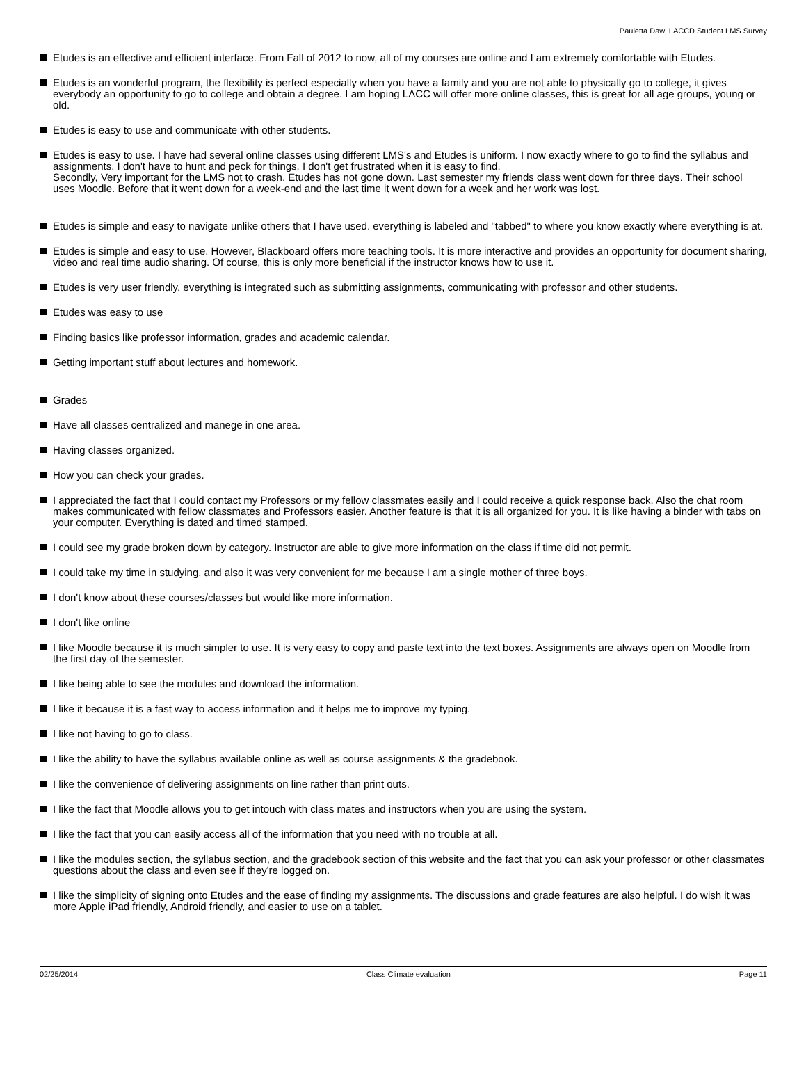Pauletta Daw, LACCD Student LMS Survey
Etudes is an effective and efficient interface. From Fall of 2012 to now, all of my courses are online and I am extremely comfortable with Etudes.
Etudes is an wonderful program, the flexibility is perfect especially when you have a family and you are not able to physically go to college, it gives everybody an opportunity to go to college and obtain a degree. I am hoping LACC will offer more online classes, this is great for all age groups, young or old.
Etudes is easy to use and communicate with other students.
Etudes is easy to use. I have had several online classes using different LMS's and Etudes is uniform. I now exactly where to go to find the syllabus and assignments. I don't have to hunt and peck for things. I don't get frustrated when it is easy to find.
Secondly, Very important for the LMS not to crash. Etudes has not gone down. Last semester my friends class went down for three days. Their school uses Moodle. Before that it went down for a week-end and the last time it went down for a week and her work was lost.
Etudes is simple and easy to navigate unlike others that I have used. everything is labeled and "tabbed" to where you know exactly where everything is at.
Etudes is simple and easy to use. However, Blackboard offers more teaching tools. It is more interactive and provides an opportunity for document sharing, video and real time audio sharing. Of course, this is only more beneficial if the instructor knows how to use it.
Etudes is very user friendly, everything is integrated such as submitting assignments, communicating with professor and other students.
Etudes was easy to use
Finding basics like professor information, grades and academic calendar.
Getting important stuff about lectures and homework.
Grades
Have all classes centralized and manege in one area.
Having classes organized.
How you can check your grades.
I appreciated the fact that I could contact my Professors or my fellow classmates easily and I could receive a quick response back. Also the chat room makes communicated with fellow classmates and Professors easier. Another feature is that it is all organized for you. It is like having a binder with tabs on your computer. Everything is dated and timed stamped.
I could see my grade broken down by category. Instructor are able to give more information on the class if time did not permit.
I could take my time in studying, and also it was very convenient for me because I am a single mother of three boys.
I don't know about these courses/classes but would like more information.
I don't like online
I like Moodle because it is much simpler to use. It is very easy to copy and paste text into the text boxes. Assignments are always open on Moodle from the first day of the semester.
I like being able to see the modules and download the information.
I like it because it is a fast way to access information and it helps me to improve my typing.
I like not having to go to class.
I like the ability to have the syllabus available online as well as course assignments & the gradebook.
I like the convenience of delivering assignments on line rather than print outs.
I like the fact that Moodle allows you to get intouch with class mates and instructors when you are using the system.
I like the fact that you can easily access all of the information that you need with no trouble at all.
I like the modules section, the syllabus section, and the gradebook section of this website and the fact that you can ask your professor or other classmates questions about the class and even see if they're logged on.
I like the simplicity of signing onto Etudes and the ease of finding my assignments. The discussions and grade features are also helpful. I do wish it was more Apple iPad friendly, Android friendly, and easier to use on a tablet.
02/25/2014 Class Climate evaluation Page 11